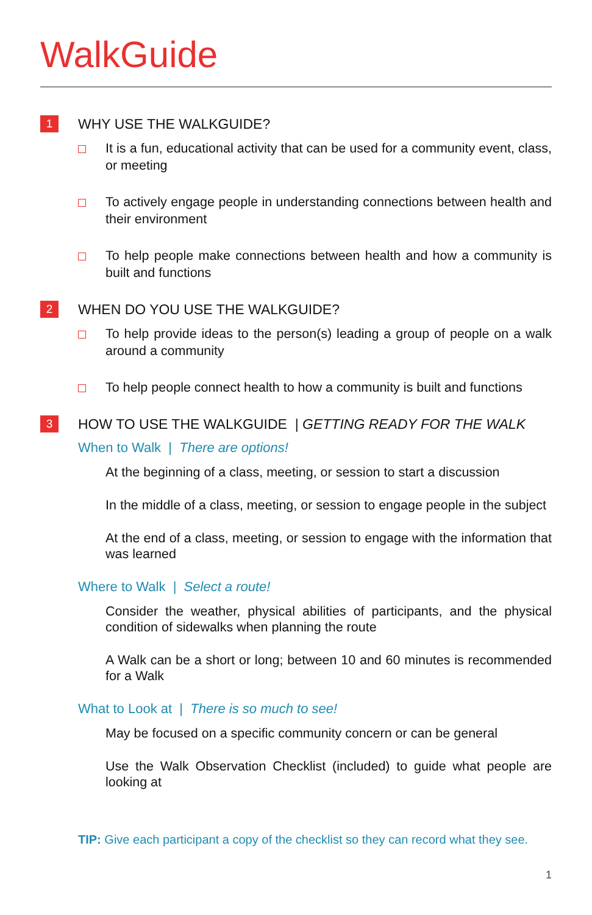WalkGuide
1
WHY USE THE WALKGUIDE?
It is a fun, educational activity that can be used for a community event, class, or meeting
To actively engage people in understanding connections between health and their environment
To help people make connections between health and how a community is built and functions
2
WHEN DO YOU USE THE WALKGUIDE?
To help provide ideas to the person(s) leading a group of people on a walk around a community
To help people connect health to how a community is built and functions
3
HOW TO USE THE WALKGUIDE | GETTING READY FOR THE WALK
When to Walk | There are options!
At the beginning of a class, meeting, or session to start a discussion
In the middle of a class, meeting, or session to engage people in the subject
At the end of a class, meeting, or session to engage with the information that was learned
Where to Walk | Select a route!
Consider the weather, physical abilities of participants, and the physical condition of sidewalks when planning the route
A Walk can be a short or long; between 10 and 60 minutes is recommended for a Walk
What to Look at | There is so much to see!
May be focused on a specific community concern or can be general
Use the Walk Observation Checklist (included) to guide what people are looking at
TIP: Give each participant a copy of the checklist so they can record what they see.
1